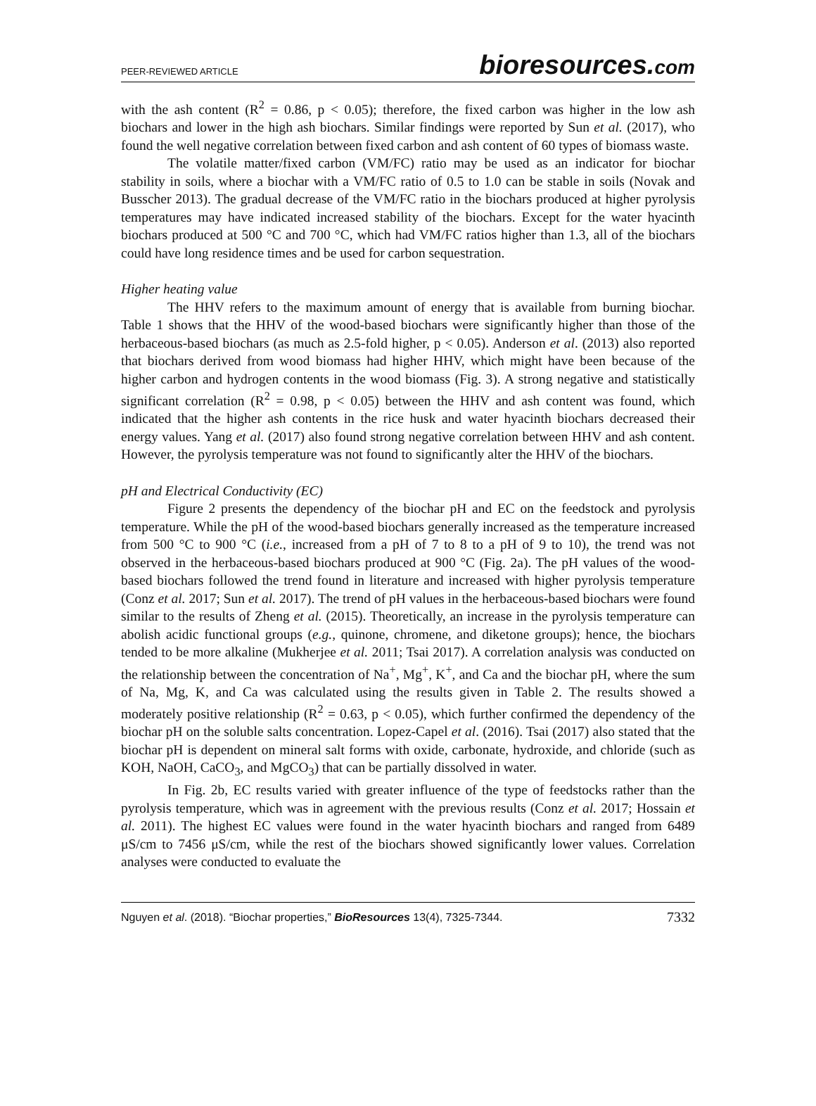PEER-REVIEWED ARTICLE bioresources.com
with the ash content (R<sup>2</sup> = 0.86, p < 0.05); therefore, the fixed carbon was higher in the low ash biochars and lower in the high ash biochars. Similar findings were reported by Sun et al. (2017), who found the well negative correlation between fixed carbon and ash content of 60 types of biomass waste.
The volatile matter/fixed carbon (VM/FC) ratio may be used as an indicator for biochar stability in soils, where a biochar with a VM/FC ratio of 0.5 to 1.0 can be stable in soils (Novak and Busscher 2013). The gradual decrease of the VM/FC ratio in the biochars produced at higher pyrolysis temperatures may have indicated increased stability of the biochars. Except for the water hyacinth biochars produced at 500 °C and 700 °C, which had VM/FC ratios higher than 1.3, all of the biochars could have long residence times and be used for carbon sequestration.
Higher heating value
The HHV refers to the maximum amount of energy that is available from burning biochar. Table 1 shows that the HHV of the wood-based biochars were significantly higher than those of the herbaceous-based biochars (as much as 2.5-fold higher, p < 0.05). Anderson et al. (2013) also reported that biochars derived from wood biomass had higher HHV, which might have been because of the higher carbon and hydrogen contents in the wood biomass (Fig. 3). A strong negative and statistically significant correlation (R<sup>2</sup> = 0.98, p < 0.05) between the HHV and ash content was found, which indicated that the higher ash contents in the rice husk and water hyacinth biochars decreased their energy values. Yang et al. (2017) also found strong negative correlation between HHV and ash content. However, the pyrolysis temperature was not found to significantly alter the HHV of the biochars.
pH and Electrical Conductivity (EC)
Figure 2 presents the dependency of the biochar pH and EC on the feedstock and pyrolysis temperature. While the pH of the wood-based biochars generally increased as the temperature increased from 500 °C to 900 °C (i.e., increased from a pH of 7 to 8 to a pH of 9 to 10), the trend was not observed in the herbaceous-based biochars produced at 900 °C (Fig. 2a). The pH values of the wood-based biochars followed the trend found in literature and increased with higher pyrolysis temperature (Conz et al. 2017; Sun et al. 2017). The trend of pH values in the herbaceous-based biochars were found similar to the results of Zheng et al. (2015). Theoretically, an increase in the pyrolysis temperature can abolish acidic functional groups (e.g., quinone, chromene, and diketone groups); hence, the biochars tended to be more alkaline (Mukherjee et al. 2011; Tsai 2017). A correlation analysis was conducted on the relationship between the concentration of Na<sup>+</sup>, Mg<sup>+</sup>, K<sup>+</sup>, and Ca and the biochar pH, where the sum of Na, Mg, K, and Ca was calculated using the results given in Table 2. The results showed a moderately positive relationship (R<sup>2</sup> = 0.63, p < 0.05), which further confirmed the dependency of the biochar pH on the soluble salts concentration. Lopez-Capel et al. (2016). Tsai (2017) also stated that the biochar pH is dependent on mineral salt forms with oxide, carbonate, hydroxide, and chloride (such as KOH, NaOH, CaCO<sub>3</sub>, and MgCO<sub>3</sub>) that can be partially dissolved in water.
In Fig. 2b, EC results varied with greater influence of the type of feedstocks rather than the pyrolysis temperature, which was in agreement with the previous results (Conz et al. 2017; Hossain et al. 2011). The highest EC values were found in the water hyacinth biochars and ranged from 6489 μS/cm to 7456 μS/cm, while the rest of the biochars showed significantly lower values. Correlation analyses were conducted to evaluate the
Nguyen et al. (2018). “Biochar properties,” BioResources 13(4), 7325-7344. 7332